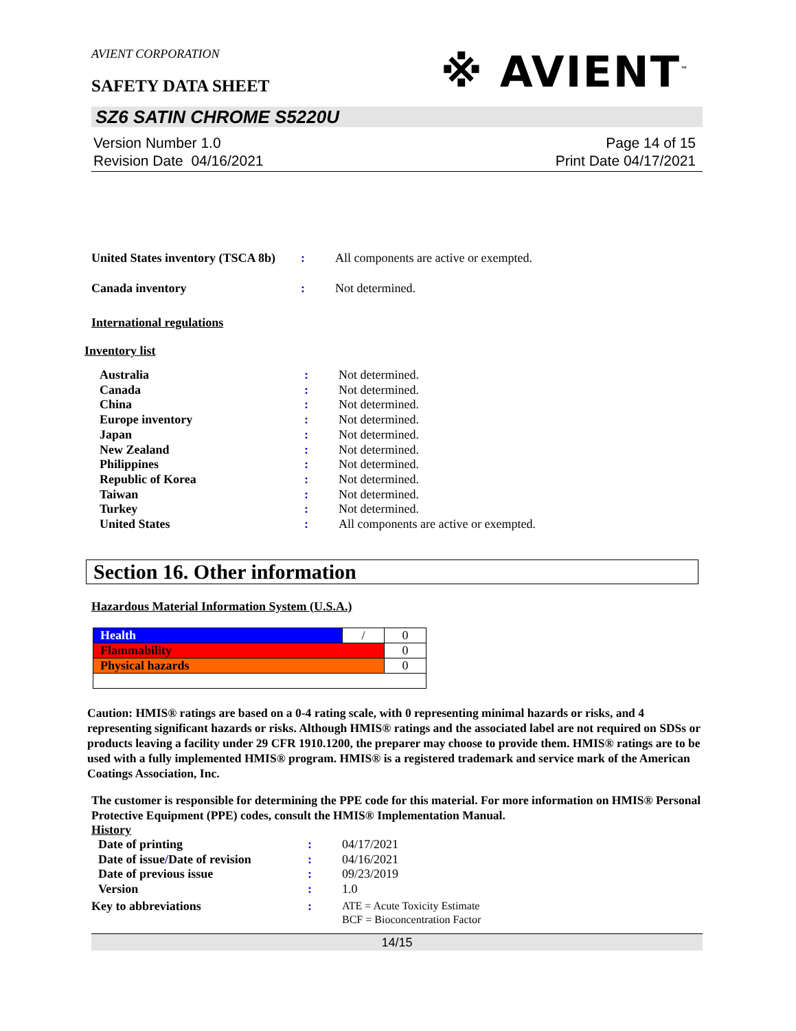※ AVIENT<sup>™</sup>
AVIENT CORPORATION
SAFETY DATA SHEET
SZ6 SATIN CHROME S5220U
Version Number 1.0
Revision Date 04/16/2021
Page 14 of 15
Print Date 04/17/2021
| United States inventory (TSCA 8b) | : | All components are active or exempted. |
| Canada inventory | : | Not determined. |
International regulations
Inventory list
| Australia | : | Not determined. |
| Canada | : | Not determined. |
| China | : | Not determined. |
| Europe inventory | : | Not determined. |
| Japan | : | Not determined. |
| New Zealand | : | Not determined. |
| Philippines | : | Not determined. |
| Republic of Korea | : | Not determined. |
| Taiwan | : | Not determined. |
| Turkey | : | Not determined. |
| United States | : | All components are active or exempted. |
Section 16. Other information
Hazardous Material Information System (U.S.A.)
| Health | / | 0 |
| Flammability | | 0 |
| Physical hazards | | 0 |
Caution: HMIS® ratings are based on a 0-4 rating scale, with 0 representing minimal hazards or risks, and 4 representing significant hazards or risks. Although HMIS® ratings and the associated label are not required on SDSs or products leaving a facility under 29 CFR 1910.1200, the preparer may choose to provide them. HMIS® ratings are to be used with a fully implemented HMIS® program. HMIS® is a registered trademark and service mark of the American Coatings Association, Inc.
The customer is responsible for determining the PPE code for this material. For more information on HMIS® Personal Protective Equipment (PPE) codes, consult the HMIS® Implementation Manual.
History
| Date of printing | : | 04/17/2021 |
| Date of issue / Date of revision | : | 04/16/2021 |
| Date of previous issue | : | 09/23/2019 |
| Version | : | 1.0 |
| Key to abbreviations | : | ATE = Acute Toxicity Estimate BCF = Bioconcentration Factor |
14/15